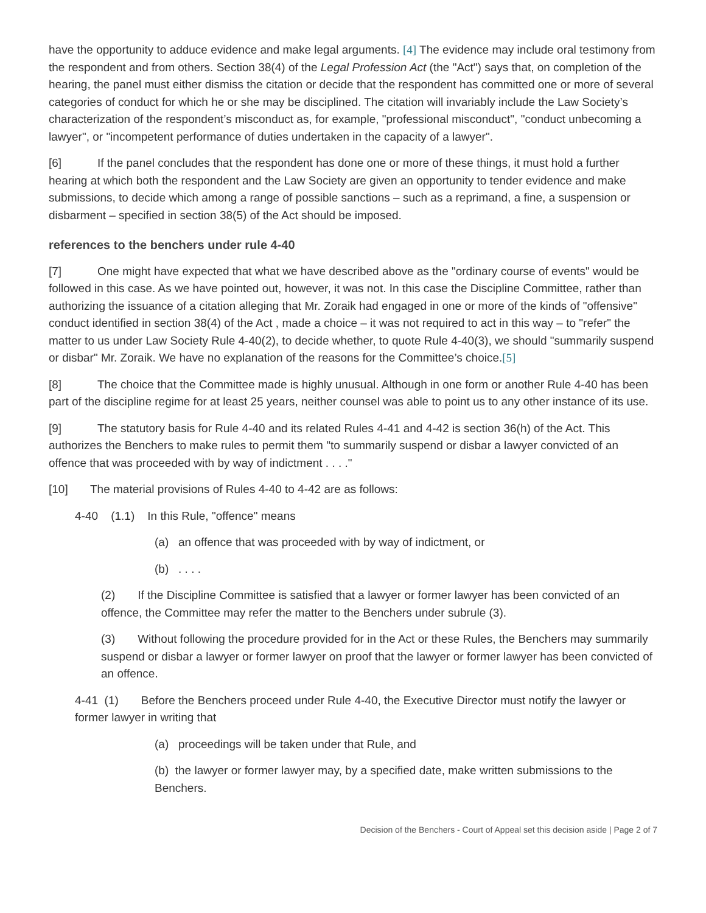have the opportunity to adduce evidence and make legal arguments. [4] The evidence may include oral testimony from the respondent and from others. Section 38(4) of the Legal Profession Act (the "Act") says that, on completion of the hearing, the panel must either dismiss the citation or decide that the respondent has committed one or more of several categories of conduct for which he or she may be disciplined. The citation will invariably include the Law Society’s characterization of the respondent’s misconduct as, for example, "professional misconduct", "conduct unbecoming a lawyer", or "incompetent performance of duties undertaken in the capacity of a lawyer".
[6] If the panel concludes that the respondent has done one or more of these things, it must hold a further hearing at which both the respondent and the Law Society are given an opportunity to tender evidence and make submissions, to decide which among a range of possible sanctions – such as a reprimand, a fine, a suspension or disbarment – specified in section 38(5) of the Act should be imposed.
references to the benchers under rule 4-40
[7] One might have expected that what we have described above as the "ordinary course of events" would be followed in this case. As we have pointed out, however, it was not. In this case the Discipline Committee, rather than authorizing the issuance of a citation alleging that Mr. Zoraik had engaged in one or more of the kinds of "offensive" conduct identified in section 38(4) of the Act , made a choice – it was not required to act in this way – to "refer" the matter to us under Law Society Rule 4-40(2), to decide whether, to quote Rule 4-40(3), we should "summarily suspend or disbar" Mr. Zoraik. We have no explanation of the reasons for the Committee’s choice.[5]
[8] The choice that the Committee made is highly unusual. Although in one form or another Rule 4-40 has been part of the discipline regime for at least 25 years, neither counsel was able to point us to any other instance of its use.
[9] The statutory basis for Rule 4-40 and its related Rules 4-41 and 4-42 is section 36(h) of the Act. This authorizes the Benchers to make rules to permit them "to summarily suspend or disbar a lawyer convicted of an offence that was proceeded with by way of indictment . . . ."
[10] The material provisions of Rules 4-40 to 4-42 are as follows:
4-40 (1.1) In this Rule, "offence" means
(a) an offence that was proceeded with by way of indictment, or
(b) . . . .
(2) If the Discipline Committee is satisfied that a lawyer or former lawyer has been convicted of an offence, the Committee may refer the matter to the Benchers under subrule (3).
(3) Without following the procedure provided for in the Act or these Rules, the Benchers may summarily suspend or disbar a lawyer or former lawyer on proof that the lawyer or former lawyer has been convicted of an offence.
4-41 (1) Before the Benchers proceed under Rule 4-40, the Executive Director must notify the lawyer or former lawyer in writing that
(a) proceedings will be taken under that Rule, and
(b) the lawyer or former lawyer may, by a specified date, make written submissions to the Benchers.
Decision of the Benchers - Court of Appeal set this decision aside | Page 2 of 7